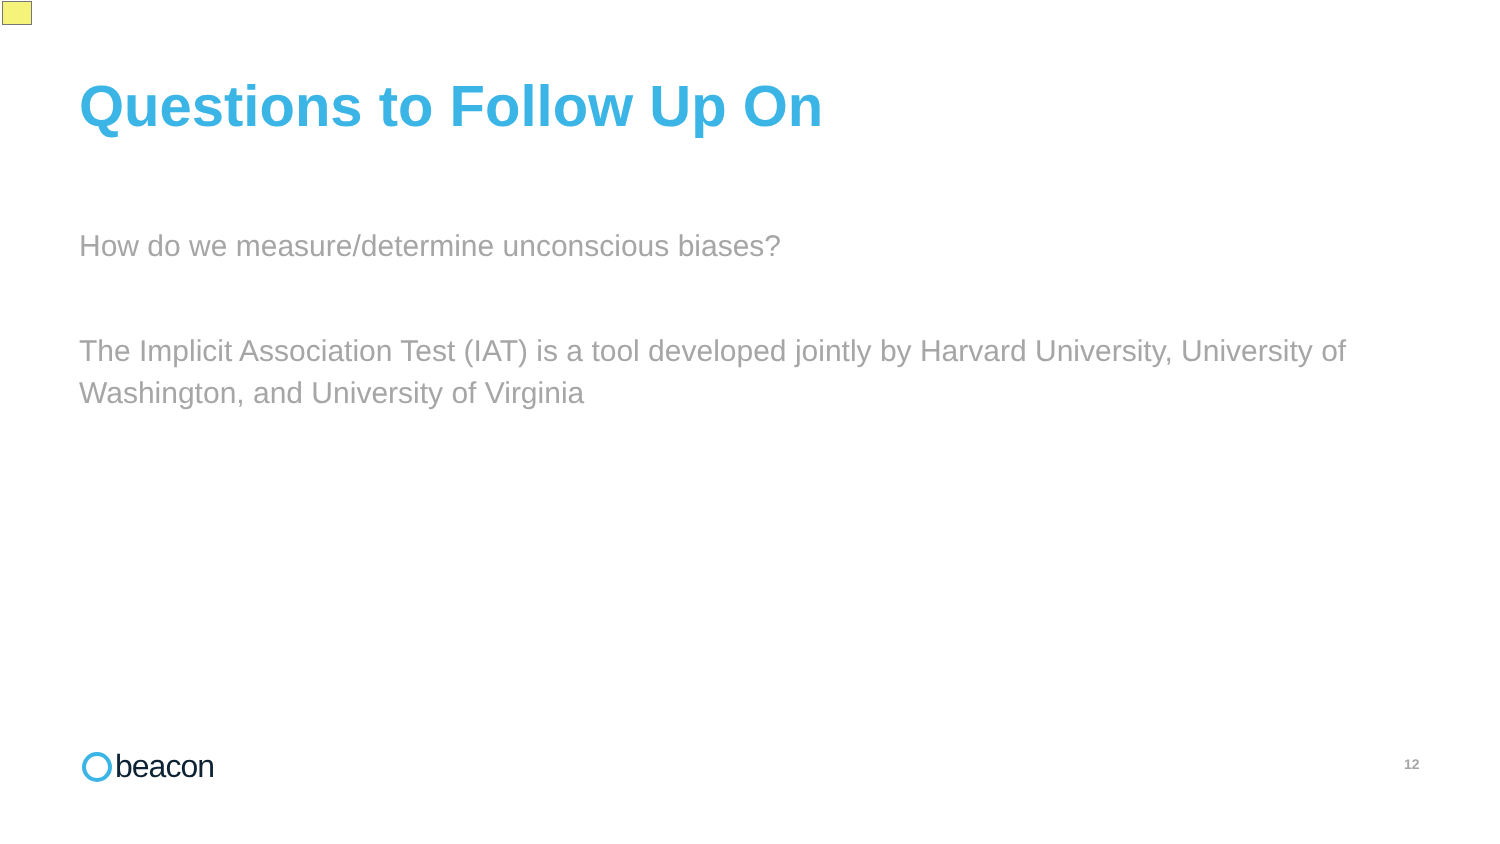Questions to Follow Up On
How do we measure/determine unconscious biases?
The Implicit Association Test (IAT) is a tool developed jointly by Harvard University, University of Washington, and University of Virginia
beacon 12